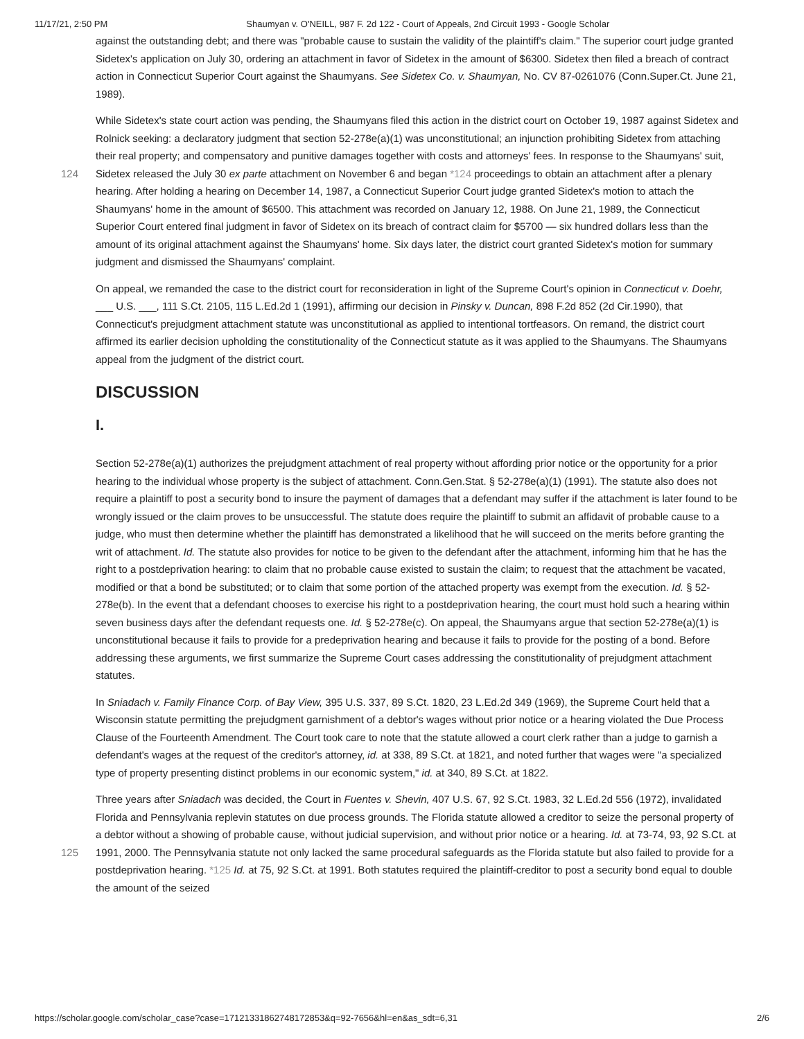11/17/21, 2:50 PM Shaumyan v. O'NEILL, 987 F. 2d 122 - Court of Appeals, 2nd Circuit 1993 - Google Scholar
against the outstanding debt; and there was "probable cause to sustain the validity of the plaintiff's claim." The superior court judge granted Sidetex's application on July 30, ordering an attachment in favor of Sidetex in the amount of $6300. Sidetex then filed a breach of contract action in Connecticut Superior Court against the Shaumyans. See Sidetex Co. v. Shaumyan, No. CV 87-0261076 (Conn.Super.Ct. June 21, 1989).
While Sidetex's state court action was pending, the Shaumyans filed this action in the district court on October 19, 1987 against Sidetex and Rolnick seeking: a declaratory judgment that section 52-278e(a)(1) was unconstitutional; an injunction prohibiting Sidetex from attaching their real property; and compensatory and punitive damages together with costs and attorneys' fees. In response to the Shaumyans' suit, Sidetex released the July 30 ex parte attachment on November 6 and 124 began *124 proceedings to obtain an attachment after a plenary hearing. After holding a hearing on December 14, 1987, a Connecticut Superior Court judge granted Sidetex's motion to attach the Shaumyans' home in the amount of $6500. This attachment was recorded on January 12, 1988. On June 21, 1989, the Connecticut Superior Court entered final judgment in favor of Sidetex on its breach of contract claim for $5700 — six hundred dollars less than the amount of its original attachment against the Shaumyans' home. Six days later, the district court granted Sidetex's motion for summary judgment and dismissed the Shaumyans' complaint.
On appeal, we remanded the case to the district court for reconsideration in light of the Supreme Court's opinion in Connecticut v. Doehr, ___ U.S. ___, 111 S.Ct. 2105, 115 L.Ed.2d 1 (1991), affirming our decision in Pinsky v. Duncan, 898 F.2d 852 (2d Cir.1990), that Connecticut's prejudgment attachment statute was unconstitutional as applied to intentional tortfeasors. On remand, the district court affirmed its earlier decision upholding the constitutionality of the Connecticut statute as it was applied to the Shaumyans. The Shaumyans appeal from the judgment of the district court.
DISCUSSION
I.
Section 52-278e(a)(1) authorizes the prejudgment attachment of real property without affording prior notice or the opportunity for a prior hearing to the individual whose property is the subject of attachment. Conn.Gen.Stat. § 52-278e(a)(1) (1991). The statute also does not require a plaintiff to post a security bond to insure the payment of damages that a defendant may suffer if the attachment is later found to be wrongly issued or the claim proves to be unsuccessful. The statute does require the plaintiff to submit an affidavit of probable cause to a judge, who must then determine whether the plaintiff has demonstrated a likelihood that he will succeed on the merits before granting the writ of attachment. Id. The statute also provides for notice to be given to the defendant after the attachment, informing him that he has the right to a postdeprivation hearing: to claim that no probable cause existed to sustain the claim; to request that the attachment be vacated, modified or that a bond be substituted; or to claim that some portion of the attached property was exempt from the execution. Id. § 52-278e(b). In the event that a defendant chooses to exercise his right to a postdeprivation hearing, the court must hold such a hearing within seven business days after the defendant requests one. Id. § 52-278e(c). On appeal, the Shaumyans argue that section 52-278e(a)(1) is unconstitutional because it fails to provide for a predeprivation hearing and because it fails to provide for the posting of a bond. Before addressing these arguments, we first summarize the Supreme Court cases addressing the constitutionality of prejudgment attachment statutes.
In Sniadach v. Family Finance Corp. of Bay View, 395 U.S. 337, 89 S.Ct. 1820, 23 L.Ed.2d 349 (1969), the Supreme Court held that a Wisconsin statute permitting the prejudgment garnishment of a debtor's wages without prior notice or a hearing violated the Due Process Clause of the Fourteenth Amendment. The Court took care to note that the statute allowed a court clerk rather than a judge to garnish a defendant's wages at the request of the creditor's attorney, id. at 338, 89 S.Ct. at 1821, and noted further that wages were "a specialized type of property presenting distinct problems in our economic system," id. at 340, 89 S.Ct. at 1822.
Three years after Sniadach was decided, the Court in Fuentes v. Shevin, 407 U.S. 67, 92 S.Ct. 1983, 32 L.Ed.2d 556 (1972), invalidated Florida and Pennsylvania replevin statutes on due process grounds. The Florida statute allowed a creditor to seize the personal property of a debtor without a showing of probable cause, without judicial supervision, and without prior notice or a hearing. Id. at 73-74, 93, 92 S.Ct. at 1991, 2000. The Pennsylvania statute not only lacked the 125 same procedural safeguards as the Florida statute but also failed to provide for a postdeprivation hearing. *125 Id. at 75, 92 S.Ct. at 1991. Both statutes required the plaintiff-creditor to post a security bond equal to double the amount of the seized
https://scholar.google.com/scholar_case?case=17121331862748172853&q=92-7656&hl=en&as_sdt=6,31 2/6